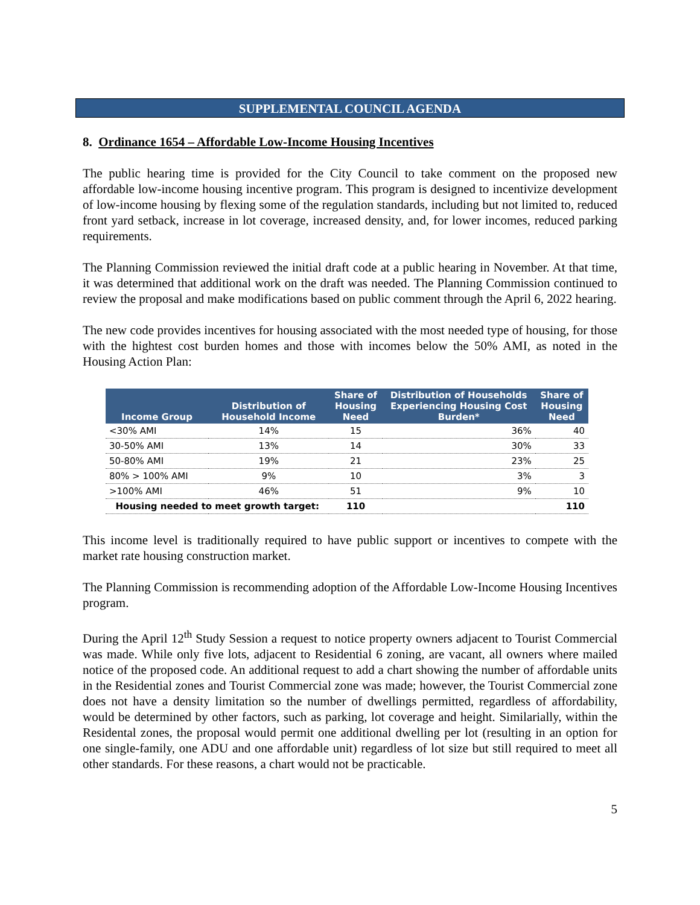SUPPLEMENTAL COUNCIL AGENDA
8. Ordinance 1654 – Affordable Low-Income Housing Incentives
The public hearing time is provided for the City Council to take comment on the proposed new affordable low-income housing incentive program. This program is designed to incentivize development of low-income housing by flexing some of the regulation standards, including but not limited to, reduced front yard setback, increase in lot coverage, increased density, and, for lower incomes, reduced parking requirements.
The Planning Commission reviewed the initial draft code at a public hearing in November. At that time, it was determined that additional work on the draft was needed. The Planning Commission continued to review the proposal and make modifications based on public comment through the April 6, 2022 hearing.
The new code provides incentives for housing associated with the most needed type of housing, for those with the hightest cost burden homes and those with incomes below the 50% AMI, as noted in the Housing Action Plan:
| Income Group | Distribution of Household Income | Share of Housing Need | Distribution of Households Experiencing Housing Cost Burden* | Share of Housing Need |
| --- | --- | --- | --- | --- |
| <30% AMI | 14% | 15 | 36% | 40 |
| 30-50% AMI | 13% | 14 | 30% | 33 |
| 50-80% AMI | 19% | 21 | 23% | 25 |
| 80% > 100% AMI | 9% | 10 | 3% | 3 |
| >100% AMI | 46% | 51 | 9% | 10 |
| Housing needed to meet growth target: | | 110 | | 110 |
This income level is traditionally required to have public support or incentives to compete with the market rate housing construction market.
The Planning Commission is recommending adoption of the Affordable Low-Income Housing Incentives program.
During the April 12<sup>th</sup> Study Session a request to notice property owners adjacent to Tourist Commercial was made. While only five lots, adjacent to Residential 6 zoning, are vacant, all owners where mailed notice of the proposed code. An additional request to add a chart showing the number of affordable units in the Residential zones and Tourist Commercial zone was made; however, the Tourist Commercial zone does not have a density limitation so the number of dwellings permitted, regardless of affordability, would be determined by other factors, such as parking, lot coverage and height. Similarially, within the Residental zones, the proposal would permit one additional dwelling per lot (resulting in an option for one single-family, one ADU and one affordable unit) regardless of lot size but still required to meet all other standards. For these reasons, a chart would not be practicable.
5